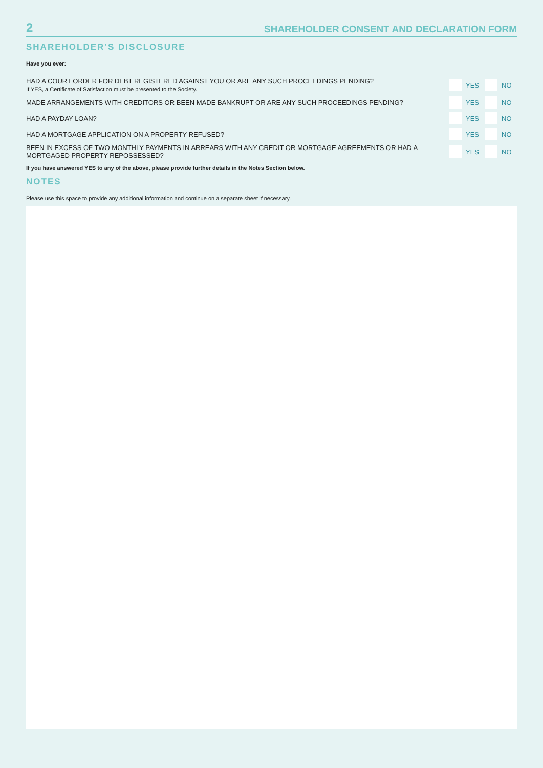2 SHAREHOLDER CONSENT AND DECLARATION FORM
SHAREHOLDER’S DISCLOSURE
Have you ever:
HAD A COURT ORDER FOR DEBT REGISTERED AGAINST YOU OR ARE ANY SUCH PROCEEDINGS PENDING?
If YES, a Certificate of Satisfaction must be presented to the Society.
YES NO
MADE ARRANGEMENTS WITH CREDITORS OR BEEN MADE BANKRUPT OR ARE ANY SUCH PROCEEDINGS PENDING? YES NO
HAD A PAYDAY LOAN? YES NO
HAD A MORTGAGE APPLICATION ON A PROPERTY REFUSED? YES NO
BEEN IN EXCESS OF TWO MONTHLY PAYMENTS IN ARREARS WITH ANY CREDIT OR MORTGAGE AGREEMENTS OR HAD A MORTGAGED PROPERTY REPOSSESSED?
YES NO
If you have answered YES to any of the above, please provide further details in the Notes Section below.
NOTES
Please use this space to provide any additional information and continue on a separate sheet if necessary.